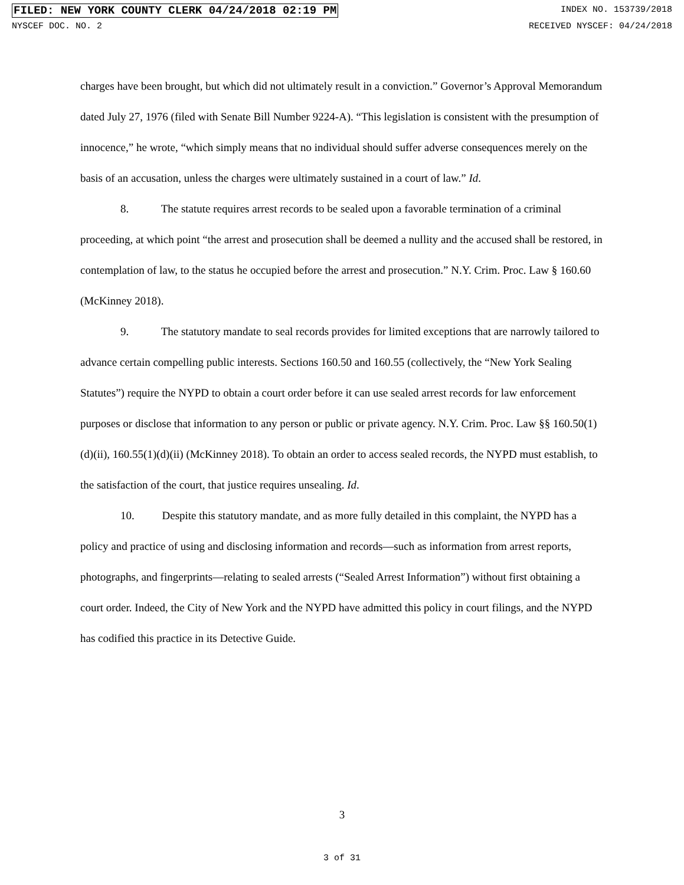FILED: NEW YORK COUNTY CLERK 04/24/2018 02:19 PM INDEX NO. 153739/2018
NYSCEF DOC. NO. 2 RECEIVED NYSCEF: 04/24/2018
charges have been brought, but which did not ultimately result in a conviction.” Governor’s Approval Memorandum dated July 27, 1976 (filed with Senate Bill Number 9224-A). “This legislation is consistent with the presumption of innocence,” he wrote, “which simply means that no individual should suffer adverse consequences merely on the basis of an accusation, unless the charges were ultimately sustained in a court of law.” Id.
8. The statute requires arrest records to be sealed upon a favorable termination of a criminal proceeding, at which point “the arrest and prosecution shall be deemed a nullity and the accused shall be restored, in contemplation of law, to the status he occupied before the arrest and prosecution.” N.Y. Crim. Proc. Law § 160.60 (McKinney 2018).
9. The statutory mandate to seal records provides for limited exceptions that are narrowly tailored to advance certain compelling public interests. Sections 160.50 and 160.55 (collectively, the “New York Sealing Statutes”) require the NYPD to obtain a court order before it can use sealed arrest records for law enforcement purposes or disclose that information to any person or public or private agency. N.Y. Crim. Proc. Law §§ 160.50(1)(d)(ii), 160.55(1)(d)(ii) (McKinney 2018). To obtain an order to access sealed records, the NYPD must establish, to the satisfaction of the court, that justice requires unsealing. Id.
10. Despite this statutory mandate, and as more fully detailed in this complaint, the NYPD has a policy and practice of using and disclosing information and records—such as information from arrest reports, photographs, and fingerprints—relating to sealed arrests (“Sealed Arrest Information”) without first obtaining a court order. Indeed, the City of New York and the NYPD have admitted this policy in court filings, and the NYPD has codified this practice in its Detective Guide.
3
3 of 31